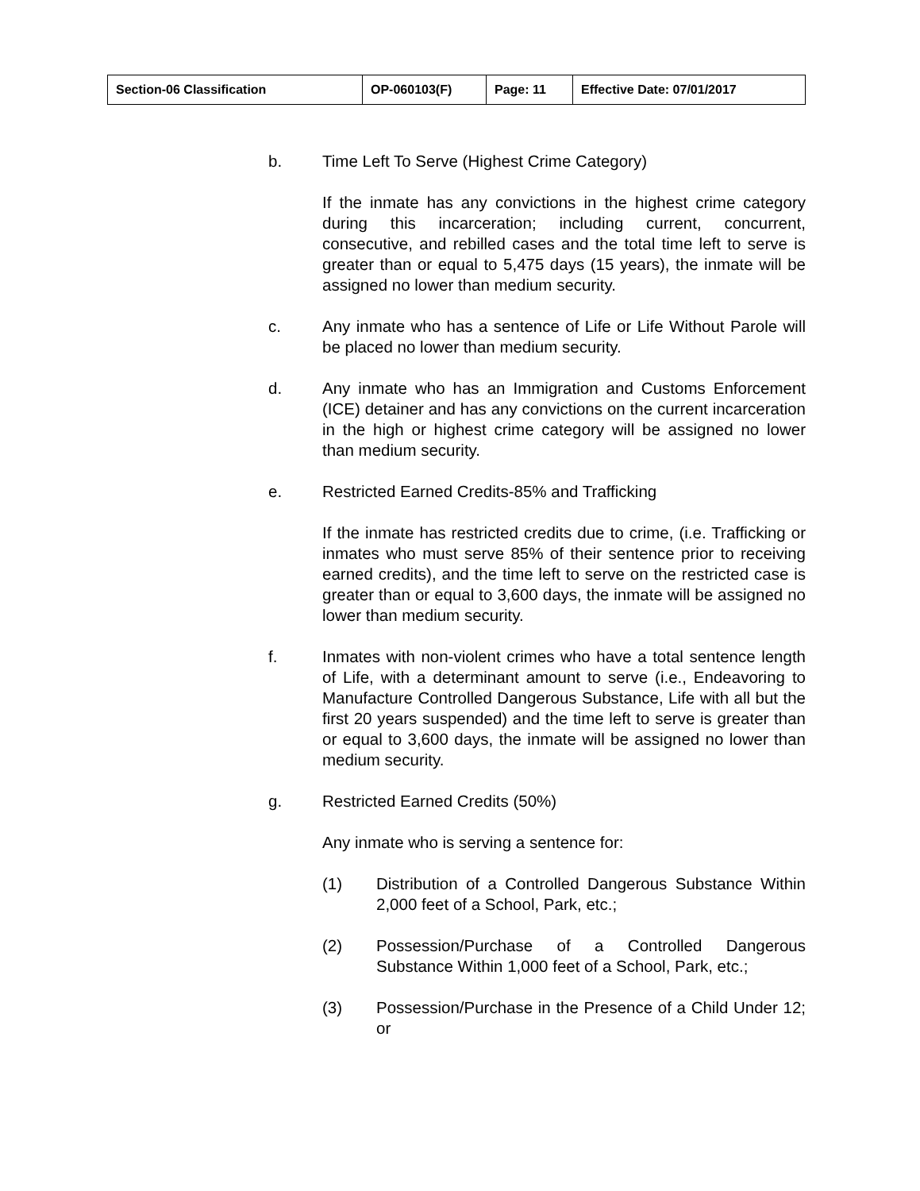| Section-06 Classification | OP-060103(F) | Page: 11 | Effective Date: 07/01/2017 |
b. Time Left To Serve (Highest Crime Category)
If the inmate has any convictions in the highest crime category during this incarceration; including current, concurrent, consecutive, and rebilled cases and the total time left to serve is greater than or equal to 5,475 days (15 years), the inmate will be assigned no lower than medium security.
c. Any inmate who has a sentence of Life or Life Without Parole will be placed no lower than medium security.
d. Any inmate who has an Immigration and Customs Enforcement (ICE) detainer and has any convictions on the current incarceration in the high or highest crime category will be assigned no lower than medium security.
e. Restricted Earned Credits-85% and Trafficking
If the inmate has restricted credits due to crime, (i.e. Trafficking or inmates who must serve 85% of their sentence prior to receiving earned credits), and the time left to serve on the restricted case is greater than or equal to 3,600 days, the inmate will be assigned no lower than medium security.
f. Inmates with non-violent crimes who have a total sentence length of Life, with a determinant amount to serve (i.e., Endeavoring to Manufacture Controlled Dangerous Substance, Life with all but the first 20 years suspended) and the time left to serve is greater than or equal to 3,600 days, the inmate will be assigned no lower than medium security.
g. Restricted Earned Credits (50%)
Any inmate who is serving a sentence for:
(1) Distribution of a Controlled Dangerous Substance Within 2,000 feet of a School, Park, etc.;
(2) Possession/Purchase of a Controlled Dangerous Substance Within 1,000 feet of a School, Park, etc.;
(3) Possession/Purchase in the Presence of a Child Under 12; or